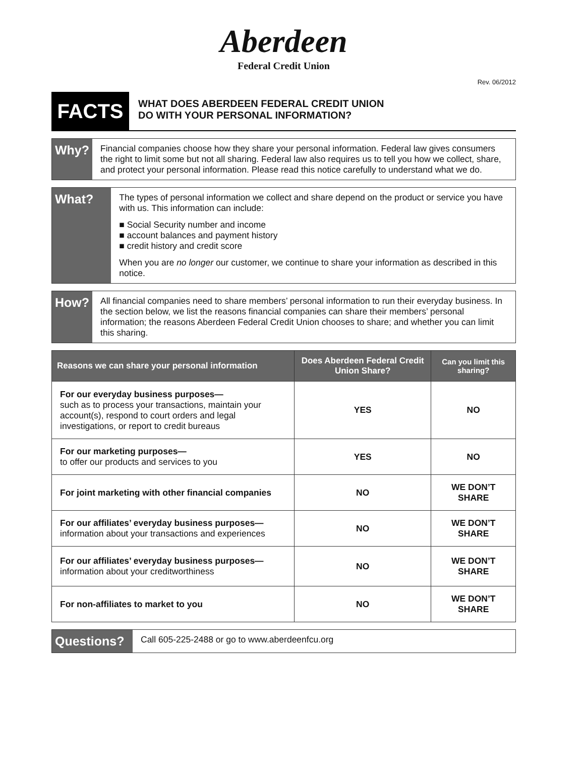Aberdeen
Federal Credit Union
Rev. 06/2012
FACTS
WHAT DOES ABERDEEN FEDERAL CREDIT UNION
DO WITH YOUR PERSONAL INFORMATION?
Why?
Financial companies choose how they share your personal information. Federal law gives consumers the right to limit some but not all sharing. Federal law also requires us to tell you how we collect, share, and protect your personal information. Please read this notice carefully to understand what we do.
What?
The types of personal information we collect and share depend on the product or service you have with us. This information can include:
■ Social Security number and income
■ account balances and payment history
■ credit history and credit score
When you are no longer our customer, we continue to share your information as described in this notice.
How?
All financial companies need to share members’ personal information to run their everyday business. In the section below, we list the reasons financial companies can share their members’ personal information; the reasons Aberdeen Federal Credit Union chooses to share; and whether you can limit this sharing.
| Reasons we can share your personal information | Does Aberdeen Federal Credit Union Share? | Can you limit this sharing? |
| --- | --- | --- |
| For our everyday business purposes— such as to process your transactions, maintain your account(s), respond to court orders and legal investigations, or report to credit bureaus | YES | NO |
| For our marketing purposes— to offer our products and services to you | YES | NO |
| For joint marketing with other financial companies | NO | WE DON’T SHARE |
| For our affiliates’ everyday business purposes— information about your transactions and experiences | NO | WE DON’T SHARE |
| For our affiliates’ everyday business purposes— information about your creditworthiness | NO | WE DON’T SHARE |
| For non-affiliates to market to you | NO | WE DON’T SHARE |
Questions?
Call 605-225-2488 or go to www.aberdeenfcu.org